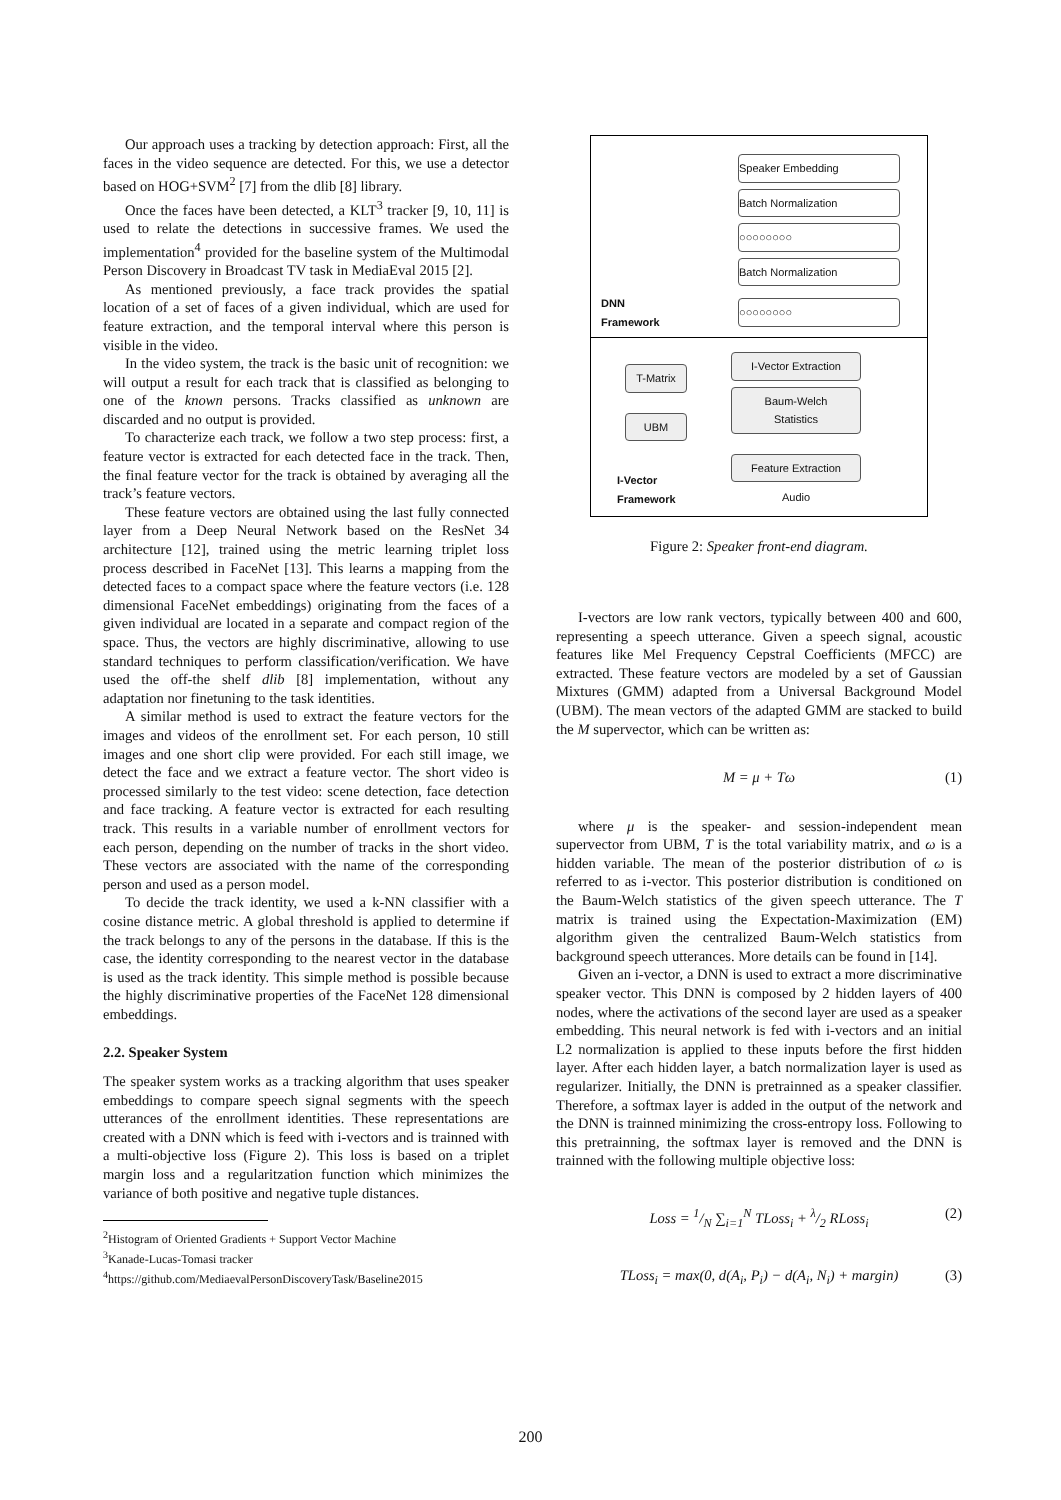Our approach uses a tracking by detection approach: First, all the faces in the video sequence are detected. For this, we use a detector based on HOG+SVM<sup>2</sup> [7] from the dlib [8] library.
Once the faces have been detected, a KLT<sup>3</sup> tracker [9, 10, 11] is used to relate the detections in successive frames. We used the implementation<sup>4</sup> provided for the baseline system of the Multimodal Person Discovery in Broadcast TV task in MediaEval 2015 [2].
As mentioned previously, a face track provides the spatial location of a set of faces of a given individual, which are used for feature extraction, and the temporal interval where this person is visible in the video.
In the video system, the track is the basic unit of recognition: we will output a result for each track that is classified as belonging to one of the known persons. Tracks classified as unknown are discarded and no output is provided.
To characterize each track, we follow a two step process: first, a feature vector is extracted for each detected face in the track. Then, the final feature vector for the track is obtained by averaging all the track’s feature vectors.
These feature vectors are obtained using the last fully connected layer from a Deep Neural Network based on the ResNet 34 architecture [12], trained using the metric learning triplet loss process described in FaceNet [13]. This learns a mapping from the detected faces to a compact space where the feature vectors (i.e. 128 dimensional FaceNet embeddings) originating from the faces of a given individual are located in a separate and compact region of the space. Thus, the vectors are highly discriminative, allowing to use standard techniques to perform classification/verification. We have used the off-the shelf dlib [8] implementation, without any adaptation nor finetuning to the task identities.
A similar method is used to extract the feature vectors for the images and videos of the enrollment set. For each person, 10 still images and one short clip were provided. For each still image, we detect the face and we extract a feature vector. The short video is processed similarly to the test video: scene detection, face detection and face tracking. A feature vector is extracted for each resulting track. This results in a variable number of enrollment vectors for each person, depending on the number of tracks in the short video. These vectors are associated with the name of the corresponding person and used as a person model.
To decide the track identity, we used a k-NN classifier with a cosine distance metric. A global threshold is applied to determine if the track belongs to any of the persons in the database. If this is the case, the identity corresponding to the nearest vector in the database is used as the track identity. This simple method is possible because the highly discriminative properties of the FaceNet 128 dimensional embeddings.
2.2. Speaker System
The speaker system works as a tracking algorithm that uses speaker embeddings to compare speech signal segments with the speech utterances of the enrollment identities. These representations are created with a DNN which is feed with i-vectors and is trainned with a multi-objective loss (Figure 2). This loss is based on a triplet margin loss and a regularitzation function which minimizes the variance of both positive and negative tuple distances.
<sup>2</sup> Histogram of Oriented Gradients + Support Vector Machine
<sup>3</sup> Kanade-Lucas-Tomasi tracker
<sup>4</sup> https://github.com/MediaevalPersonDiscoveryTask/Baseline2015
Speaker Embedding
Batch Normalization
○○○○○○○○
Batch Normalization
DNN
Framework
○○○○○○○○
T-Matrix
UBM
I-Vector
Framework
I-Vector Extraction
Baum-Welch
Statistics
Feature Extraction
Audio
Figure 2: Speaker front-end diagram.
I-vectors are low rank vectors, typically between 400 and 600, representing a speech utterance. Given a speech signal, acoustic features like Mel Frequency Cepstral Coefficients (MFCC) are extracted. These feature vectors are modeled by a set of Gaussian Mixtures (GMM) adapted from a Universal Background Model (UBM). The mean vectors of the adapted GMM are stacked to build the M supervector, which can be written as:
M = μ + Tω (1)
where μ is the speaker- and session-independent mean supervector from UBM, T is the total variability matrix, and ω is a hidden variable. The mean of the posterior distribution of ω is referred to as i-vector. This posterior distribution is conditioned on the Baum-Welch statistics of the given speech utterance. The T matrix is trained using the Expectation-Maximization (EM) algorithm given the centralized Baum-Welch statistics from background speech utterances. More details can be found in [14].
Given an i-vector, a DNN is used to extract a more discriminative speaker vector. This DNN is composed by 2 hidden layers of 400 nodes, where the activations of the second layer are used as a speaker embedding. This neural network is fed with i-vectors and an initial L2 normalization is applied to these inputs before the first hidden layer. After each hidden layer, a batch normalization layer is used as regularizer. Initially, the DNN is pretrainned as a speaker classifier. Therefore, a softmax layer is added in the output of the network and the DNN is trainned minimizing the cross-entropy loss. Following to this pretrainning, the softmax layer is removed and the DNN is trainned with the following multiple objective loss:
Loss = 1/N ∑<sub>i=1</sub><sup>N</sup> TLoss<sub>i</sub> + λ/2 RLoss<sub>i</sub> (2)
TLoss<sub>i</sub> = max(0, d(A<sub>i</sub>, P<sub>i</sub>) − d(A<sub>i</sub>, N<sub>i</sub>) + margin) (3)
200